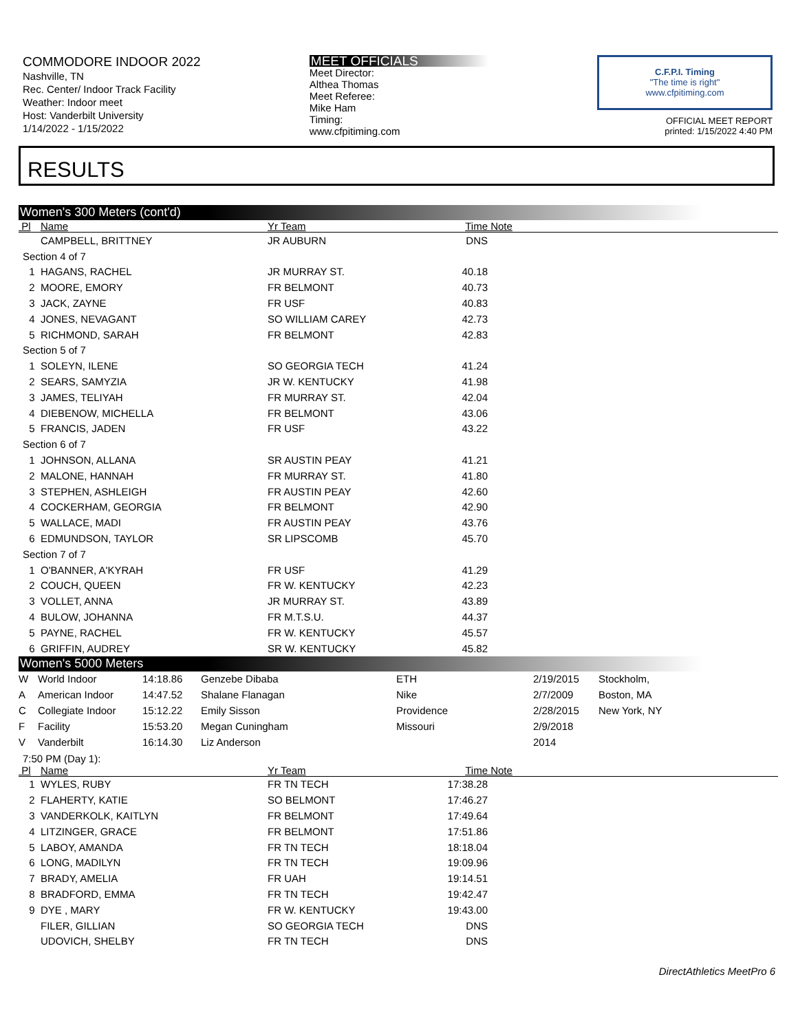COMMODORE INDOOR 2022
Nashville, TN
Rec. Center/ Indoor Track Facility
Weather: Indoor meet
Host: Vanderbilt University
1/14/2022 - 1/15/2022
MEET OFFICIALS
Meet Director:
Althea Thomas
Meet Referee:
Mike Ham
Timing:
www.cfpitiming.com
C.F.P.I. Timing
"The time is right"
www.cfpitiming.com
OFFICIAL MEET REPORT
printed: 1/15/2022 4:40 PM
RESULTS
Women's 300 Meters (cont'd)
| Pl | Name | Yr Team | Time | Note |
| --- | --- | --- | --- | --- |
| | CAMPBELL, BRITTNEY | JR AUBURN | DNS | |
| Section 4 of 7 | | | | |
| 1 | HAGANS, RACHEL | JR MURRAY ST. | 40.18 | |
| 2 | MOORE, EMORY | FR BELMONT | 40.73 | |
| 3 | JACK, ZAYNE | FR USF | 40.83 | |
| 4 | JONES, NEVAGANT | SO WILLIAM CAREY | 42.73 | |
| 5 | RICHMOND, SARAH | FR BELMONT | 42.83 | |
| Section 5 of 7 | | | | |
| 1 | SOLEYN, ILENE | SO GEORGIA TECH | 41.24 | |
| 2 | SEARS, SAMYZIA | JR W. KENTUCKY | 41.98 | |
| 3 | JAMES, TELIYAH | FR MURRAY ST. | 42.04 | |
| 4 | DIEBENOW, MICHELLA | FR BELMONT | 43.06 | |
| 5 | FRANCIS, JADEN | FR USF | 43.22 | |
| Section 6 of 7 | | | | |
| 1 | JOHNSON, ALLANA | SR AUSTIN PEAY | 41.21 | |
| 2 | MALONE, HANNAH | FR MURRAY ST. | 41.80 | |
| 3 | STEPHEN, ASHLEIGH | FR AUSTIN PEAY | 42.60 | |
| 4 | COCKERHAM, GEORGIA | FR BELMONT | 42.90 | |
| 5 | WALLACE, MADI | FR AUSTIN PEAY | 43.76 | |
| 6 | EDMUNDSON, TAYLOR | SR LIPSCOMB | 45.70 | |
| Section 7 of 7 | | | | |
| 1 | O'BANNER, A'KYRAH | FR USF | 41.29 | |
| 2 | COUCH, QUEEN | FR W. KENTUCKY | 42.23 | |
| 3 | VOLLET, ANNA | JR MURRAY ST. | 43.89 | |
| 4 | BULOW, JOHANNA | FR M.T.S.U. | 44.37 | |
| 5 | PAYNE, RACHEL | FR W. KENTUCKY | 45.57 | |
| 6 | GRIFFIN, AUDREY | SR W. KENTUCKY | 45.82 | |
Women's 5000 Meters
| W | World Indoor | 14:18.86 | Genzebe Dibaba | ETH | 2/19/2015 | Stockholm, |
| A | American Indoor | 14:47.52 | Shalane Flanagan | Nike | 2/7/2009 | Boston, MA |
| C | Collegiate Indoor | 15:12.22 | Emily Sisson | Providence | 2/28/2015 | New York, NY |
| F | Facility | 15:53.20 | Megan Cuningham | Missouri | 2/9/2018 | |
| V | Vanderbilt | 16:14.30 | Liz Anderson | | 2014 | |
7:50 PM (Day 1):
| Pl | Name | Yr Team | Time | Note |
| --- | --- | --- | --- | --- |
| 1 | WYLES, RUBY | FR TN TECH | 17:38.28 | |
| 2 | FLAHERTY, KATIE | SO BELMONT | 17:46.27 | |
| 3 | VANDERKOLK, KAITLYN | FR BELMONT | 17:49.64 | |
| 4 | LITZINGER, GRACE | FR BELMONT | 17:51.86 | |
| 5 | LABOY, AMANDA | FR TN TECH | 18:18.04 | |
| 6 | LONG, MADILYN | FR TN TECH | 19:09.96 | |
| 7 | BRADY, AMELIA | FR UAH | 19:14.51 | |
| 8 | BRADFORD, EMMA | FR TN TECH | 19:42.47 | |
| 9 | DYE , MARY | FR W. KENTUCKY | 19:43.00 | |
| | FILER, GILLIAN | SO GEORGIA TECH | DNS | |
| | UDOVICH, SHELBY | FR TN TECH | DNS | |
DirectAthletics MeetPro 6